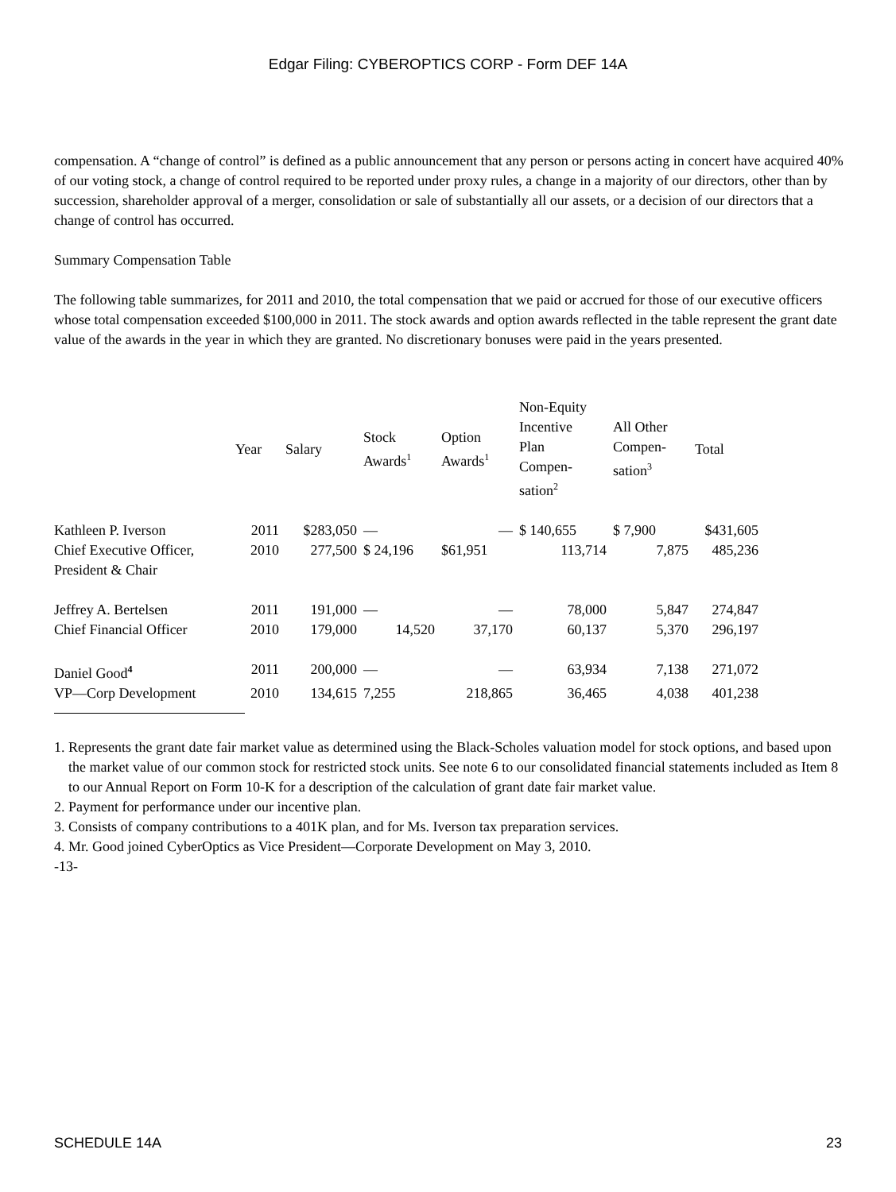Edgar Filing: CYBEROPTICS CORP - Form DEF 14A
compensation. A “change of control” is defined as a public announcement that any person or persons acting in concert have acquired 40% of our voting stock, a change of control required to be reported under proxy rules, a change in a majority of our directors, other than by succession, shareholder approval of a merger, consolidation or sale of substantially all our assets, or a decision of our directors that a change of control has occurred.
Summary Compensation Table
The following table summarizes, for 2011 and 2010, the total compensation that we paid or accrued for those of our executive officers whose total compensation exceeded $100,000 in 2011. The stock awards and option awards reflected in the table represent the grant date value of the awards in the year in which they are granted. No discretionary bonuses were paid in the years presented.
| | Year | Salary | Stock Awards<sup>1</sup> | Option Awards<sup>1</sup> | Non-Equity Incentive Plan Compen- sation<sup>2</sup> | All Other Compen- sation<sup>3</sup> | Total |
| --- | --- | --- | --- | --- | --- | --- | --- |
| Kathleen P. Iverson | 2011 | $283,050 | — | — | $ 140,655 | $ 7,900 | $431,605 |
| Chief Executive Officer, President & Chair | 2010 | 277,500 | $ 24,196 | $61,951 | 113,714 | 7,875 | 485,236 |
| Jeffrey A. Bertelsen | 2011 | 191,000 | — | — | 78,000 | 5,847 | 274,847 |
| Chief Financial Officer | 2010 | 179,000 | 14,520 | 37,170 | 60,137 | 5,370 | 296,197 |
| Daniel Good<sup>4</sup> | 2011 | 200,000 | — | — | 63,934 | 7,138 | 271,072 |
| VP—Corp Development | 2010 | 134,615 | 7,255 | 218,865 | 36,465 | 4,038 | 401,238 |
1. Represents the grant date fair market value as determined using the Black-Scholes valuation model for stock options, and based upon the market value of our common stock for restricted stock units. See note 6 to our consolidated financial statements included as Item 8 to our Annual Report on Form 10-K for a description of the calculation of grant date fair market value.
2. Payment for performance under our incentive plan.
3. Consists of company contributions to a 401K plan, and for Ms. Iverson tax preparation services.
4. Mr. Good joined CyberOptics as Vice President—Corporate Development on May 3, 2010.
-13-
SCHEDULE 14A 23